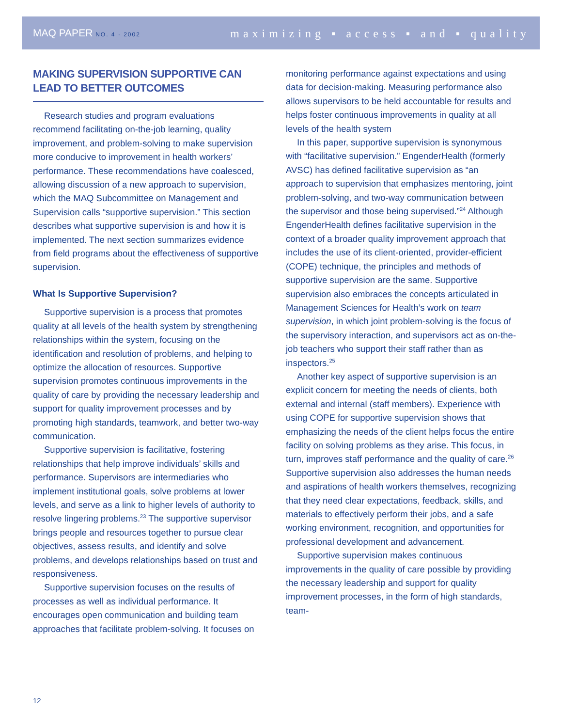MAQ PAPER NO. 4 · 2002
maximizing ▪ access ▪ and ▪ quality
MAKING SUPERVISION SUPPORTIVE CAN LEAD TO BETTER OUTCOMES
Research studies and program evaluations recommend facilitating on-the-job learning, quality improvement, and problem-solving to make supervision more conducive to improvement in health workers’ performance. These recommendations have coalesced, allowing discussion of a new approach to supervision, which the MAQ Subcommittee on Management and Supervision calls “supportive supervision.” This section describes what supportive supervision is and how it is implemented. The next section summarizes evidence from field programs about the effectiveness of supportive supervision.
What Is Supportive Supervision?
Supportive supervision is a process that promotes quality at all levels of the health system by strengthening relationships within the system, focusing on the identification and resolution of problems, and helping to optimize the allocation of resources. Supportive supervision promotes continuous improvements in the quality of care by providing the necessary leadership and support for quality improvement processes and by promoting high standards, teamwork, and better two-way communication.
Supportive supervision is facilitative, fostering relationships that help improve individuals’ skills and performance. Supervisors are intermediaries who implement institutional goals, solve problems at lower levels, and serve as a link to higher levels of authority to resolve lingering problems.<sup>23</sup> The supportive supervisor brings people and resources together to pursue clear objectives, assess results, and identify and solve problems, and develops relationships based on trust and responsiveness.
Supportive supervision focuses on the results of processes as well as individual performance. It encourages open communication and building team approaches that facilitate problem-solving. It focuses on
monitoring performance against expectations and using data for decision-making. Measuring performance also allows supervisors to be held accountable for results and helps foster continuous improvements in quality at all levels of the health system
In this paper, supportive supervision is synonymous with “facilitative supervision.” EngenderHealth (formerly AVSC) has defined facilitative supervision as “an approach to supervision that emphasizes mentoring, joint problem-solving, and two-way communication between the supervisor and those being supervised.”<sup>24</sup> Although EngenderHealth defines facilitative supervision in the context of a broader quality improvement approach that includes the use of its client-oriented, provider-efficient (COPE) technique, the principles and methods of supportive supervision are the same. Supportive supervision also embraces the concepts articulated in Management Sciences for Health’s work on team supervision, in which joint problem-solving is the focus of the supervisory interaction, and supervisors act as on-the-job teachers who support their staff rather than as inspectors.<sup>25</sup>
Another key aspect of supportive supervision is an explicit concern for meeting the needs of clients, both external and internal (staff members). Experience with using COPE for supportive supervision shows that emphasizing the needs of the client helps focus the entire facility on solving problems as they arise. This focus, in turn, improves staff performance and the quality of care.<sup>26</sup> Supportive supervision also addresses the human needs and aspirations of health workers themselves, recognizing that they need clear expectations, feedback, skills, and materials to effectively perform their jobs, and a safe working environment, recognition, and opportunities for professional development and advancement.
Supportive supervision makes continuous improvements in the quality of care possible by providing the necessary leadership and support for quality improvement processes, in the form of high standards, team-
12